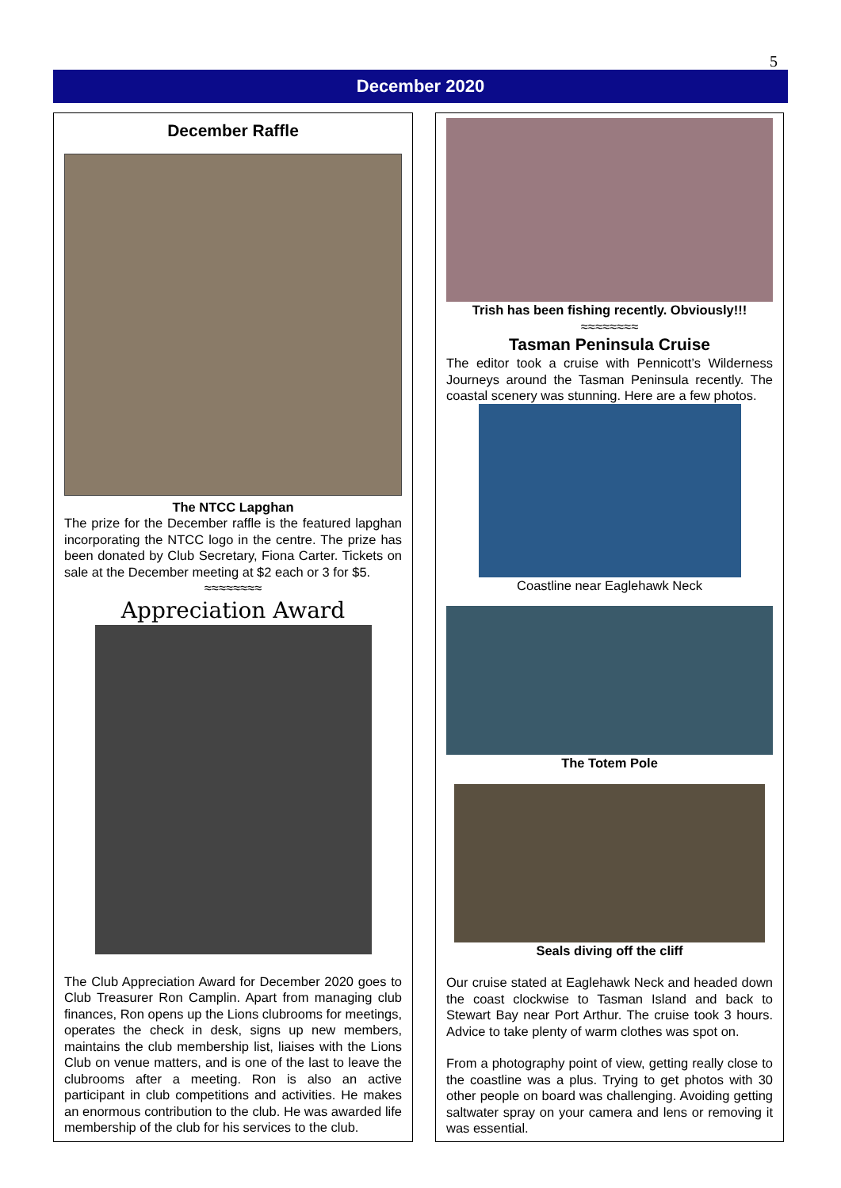5
December 2020
December Raffle
The NTCC Lapghan
The prize for the December raffle is the featured lapghan incorporating the NTCC logo in the centre. The prize has been donated by Club Secretary, Fiona Carter. Tickets on sale at the December meeting at $2 each or 3 for $5.
≈≈≈≈≈≈≈≈
Appreciation Award
The Club Appreciation Award for December 2020 goes to Club Treasurer Ron Camplin. Apart from managing club finances, Ron opens up the Lions clubrooms for meetings, operates the check in desk, signs up new members, maintains the club membership list, liaises with the Lions Club on venue matters, and is one of the last to leave the clubrooms after a meeting. Ron is also an active participant in club competitions and activities. He makes an enormous contribution to the club. He was awarded life membership of the club for his services to the club.
Trish has been fishing recently. Obviously!!!
≈≈≈≈≈≈≈≈
Tasman Peninsula Cruise
The editor took a cruise with Pennicott’s Wilderness Journeys around the Tasman Peninsula recently. The coastal scenery was stunning. Here are a few photos.
Coastline near Eaglehawk Neck
The Totem Pole
Seals diving off the cliff
Our cruise stated at Eaglehawk Neck and headed down the coast clockwise to Tasman Island and back to Stewart Bay near Port Arthur. The cruise took 3 hours. Advice to take plenty of warm clothes was spot on.
From a photography point of view, getting really close to the coastline was a plus. Trying to get photos with 30 other people on board was challenging. Avoiding getting saltwater spray on your camera and lens or removing it was essential.